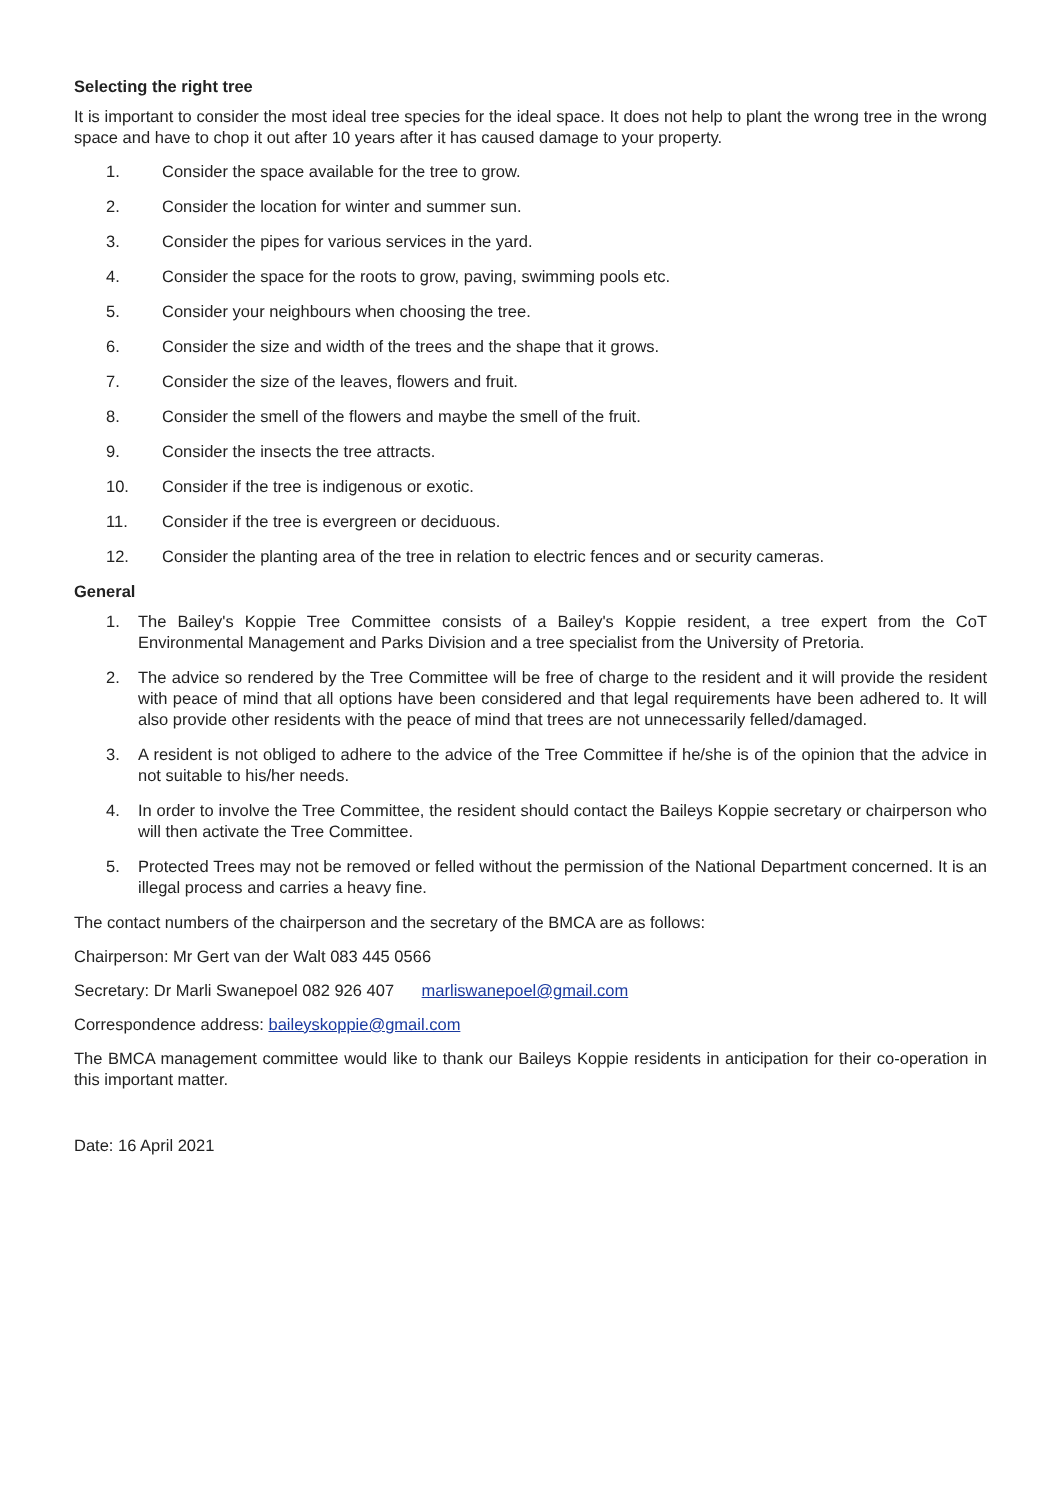Selecting the right tree
It is important to consider the most ideal tree species for the ideal space. It does not help to plant the wrong tree in the wrong space and have to chop it out after 10 years after it has caused damage to your property.
1. Consider the space available for the tree to grow.
2. Consider the location for winter and summer sun.
3. Consider the pipes for various services in the yard.
4. Consider the space for the roots to grow, paving, swimming pools etc.
5. Consider your neighbours when choosing the tree.
6. Consider the size and width of the trees and the shape that it grows.
7. Consider the size of the leaves, flowers and fruit.
8. Consider the smell of the flowers and maybe the smell of the fruit.
9. Consider the insects the tree attracts.
10. Consider if the tree is indigenous or exotic.
11. Consider if the tree is evergreen or deciduous.
12. Consider the planting area of the tree in relation to electric fences and or security cameras.
General
1. The Bailey's Koppie Tree Committee consists of a Bailey's Koppie resident, a tree expert from the CoT Environmental Management and Parks Division and a tree specialist from the University of Pretoria.
2. The advice so rendered by the Tree Committee will be free of charge to the resident and it will provide the resident with peace of mind that all options have been considered and that legal requirements have been adhered to. It will also provide other residents with the peace of mind that trees are not unnecessarily felled/damaged.
3. A resident is not obliged to adhere to the advice of the Tree Committee if he/she is of the opinion that the advice in not suitable to his/her needs.
4. In order to involve the Tree Committee, the resident should contact the Baileys Koppie secretary or chairperson who will then activate the Tree Committee.
5. Protected Trees may not be removed or felled without the permission of the National Department concerned. It is an illegal process and carries a heavy fine.
The contact numbers of the chairperson and the secretary of the BMCA are as follows:
Chairperson: Mr Gert van der Walt 083 445 0566
Secretary: Dr Marli Swanepoel 082 926 407 marliswanepoel@gmail.com
Correspondence address: baileyskoppie@gmail.com
The BMCA management committee would like to thank our Baileys Koppie residents in anticipation for their co-operation in this important matter.
Date: 16 April 2021